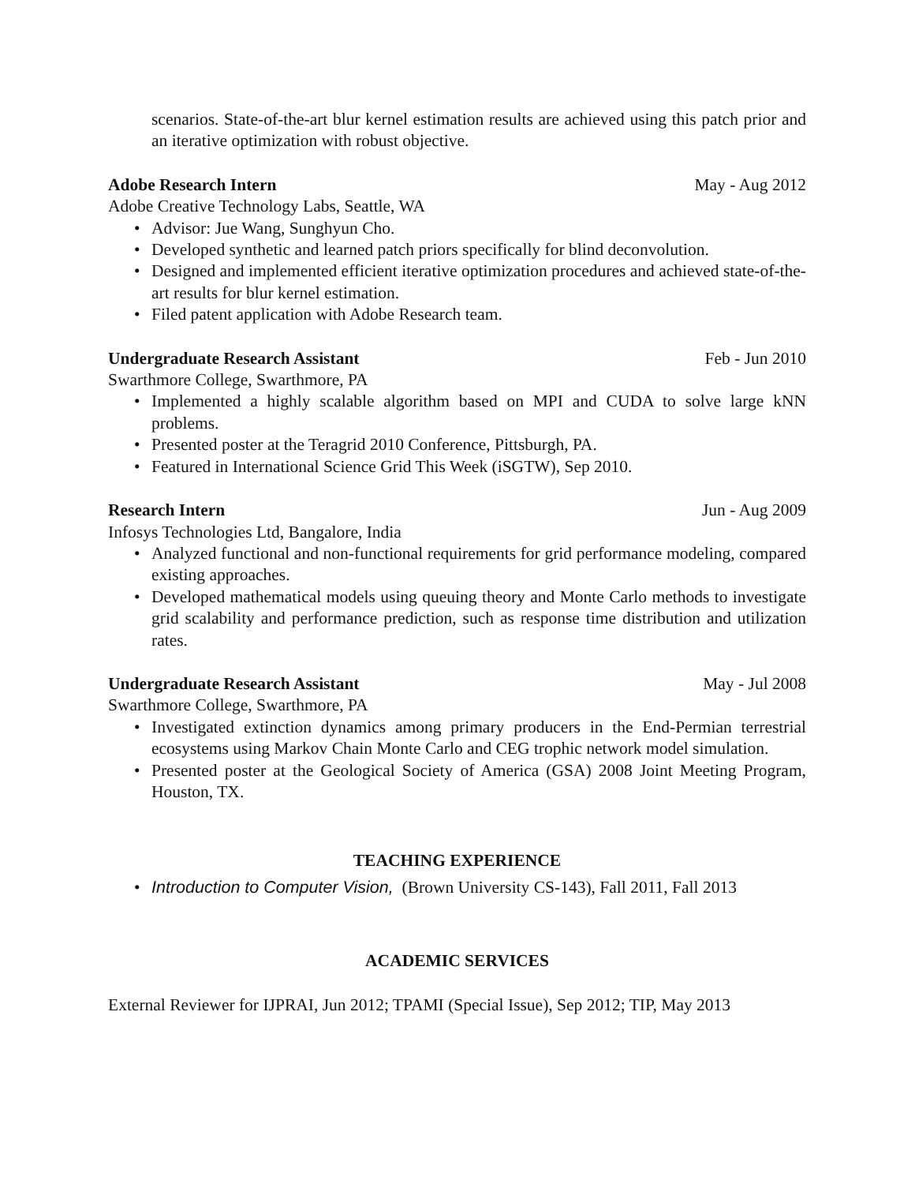scenarios. State-of-the-art blur kernel estimation results are achieved using this patch prior and an iterative optimization with robust objective.
Adobe Research Intern May - Aug 2012
Adobe Creative Technology Labs, Seattle, WA
Advisor: Jue Wang, Sunghyun Cho.
Developed synthetic and learned patch priors specifically for blind deconvolution.
Designed and implemented efficient iterative optimization procedures and achieved state-of-the-art results for blur kernel estimation.
Filed patent application with Adobe Research team.
Undergraduate Research Assistant Feb - Jun 2010
Swarthmore College, Swarthmore, PA
Implemented a highly scalable algorithm based on MPI and CUDA to solve large kNN problems.
Presented poster at the Teragrid 2010 Conference, Pittsburgh, PA.
Featured in International Science Grid This Week (iSGTW), Sep 2010.
Research Intern Jun - Aug 2009
Infosys Technologies Ltd, Bangalore, India
Analyzed functional and non-functional requirements for grid performance modeling, compared existing approaches.
Developed mathematical models using queuing theory and Monte Carlo methods to investigate grid scalability and performance prediction, such as response time distribution and utilization rates.
Undergraduate Research Assistant May - Jul 2008
Swarthmore College, Swarthmore, PA
Investigated extinction dynamics among primary producers in the End-Permian terrestrial ecosystems using Markov Chain Monte Carlo and CEG trophic network model simulation.
Presented poster at the Geological Society of America (GSA) 2008 Joint Meeting Program, Houston, TX.
TEACHING EXPERIENCE
Introduction to Computer Vision, (Brown University CS-143), Fall 2011, Fall 2013
ACADEMIC SERVICES
External Reviewer for IJPRAI, Jun 2012; TPAMI (Special Issue), Sep 2012; TIP, May 2013